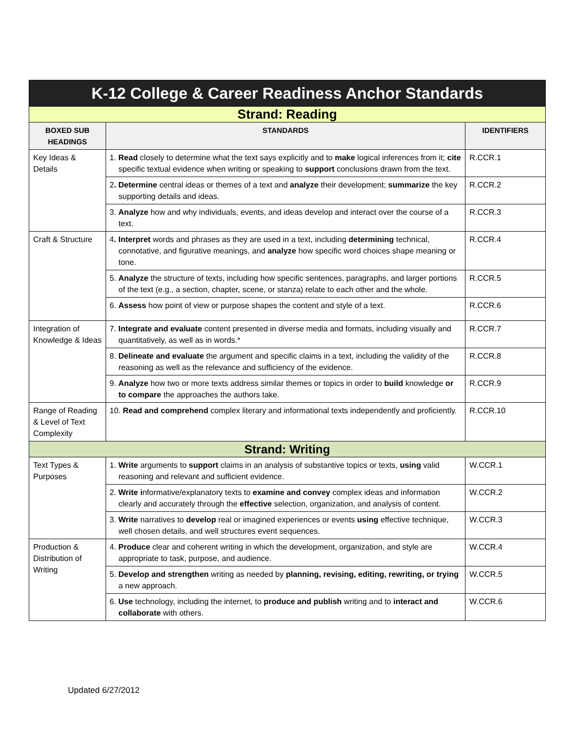| K-12 College & Career Readiness Anchor Standards | | |
| Strand: Reading | | |
| BOXED SUB HEADINGS | STANDARDS | IDENTIFIERS |
| Key Ideas & Details | 1. Read closely to determine what the text says explicitly and to make logical inferences from it; cite specific textual evidence when writing or speaking to support conclusions drawn from the text. | R.CCR.1 |
| | 2 . Determine central ideas or themes of a text and analyze their development; summarize the key supporting details and ideas. | R.CCR.2 |
| | 3. Analyze how and why individuals, events, and ideas develop and interact over the course of a text. | R.CCR.3 |
| Craft & Structure | 4 . Interpret words and phrases as they are used in a text, including determining technical, connotative, and figurative meanings, and analyze how specific word choices shape meaning or tone. | R.CCR.4 |
| | 5. Analyze the structure of texts, including how specific sentences, paragraphs, and larger portions of the text (e.g., a section, chapter, scene, or stanza) relate to each other and the whole. | R.CCR.5 |
| | 6. Assess how point of view or purpose shapes the content and style of a text. | R.CCR.6 |
| Integration of Knowledge & Ideas | 7. Integrate and evaluate content presented in diverse media and formats, including visually and quantitatively, as well as in words.* | R.CCR.7 |
| | 8. Delineate and evaluate the argument and specific claims in a text, including the validity of the reasoning as well as the relevance and sufficiency of the evidence. | R.CCR.8 |
| | 9. Analyze how two or more texts address similar themes or topics in order to build knowledge or to compare the approaches the authors take. | R.CCR.9 |
| Range of Reading & Level of Text Complexity | 10. Read and comprehend complex literary and informational texts independently and proficiently. | R.CCR.10 |
| Strand: Writing | | |
| Text Types & Purposes | 1. Write arguments to support claims in an analysis of substantive topics or texts, using valid reasoning and relevant and sufficient evidence. | W.CCR.1 |
| | 2. Write i nformative/explanatory texts to examine and convey complex ideas and information clearly and accurately through the effective selection, organization, and analysis of content. | W.CCR.2 |
| | 3. Write narratives to develop real or imagined experiences or events using effective technique, well chosen details, and well structures event sequences. | W.CCR.3 |
| Production & Distribution of Writing | 4. Produce clear and coherent writing in which the development, organization, and style are appropriate to task, purpose, and audience. | W.CCR.4 |
| | 5. Develop and strengthen writing as needed by planning, revising, editing, rewriting, or trying a new approach. | W.CCR.5 |
| | 6. Use technology, including the internet, to produce and publish writing and to interact and collaborate with others. | W.CCR.6 |
Updated 6/27/2012